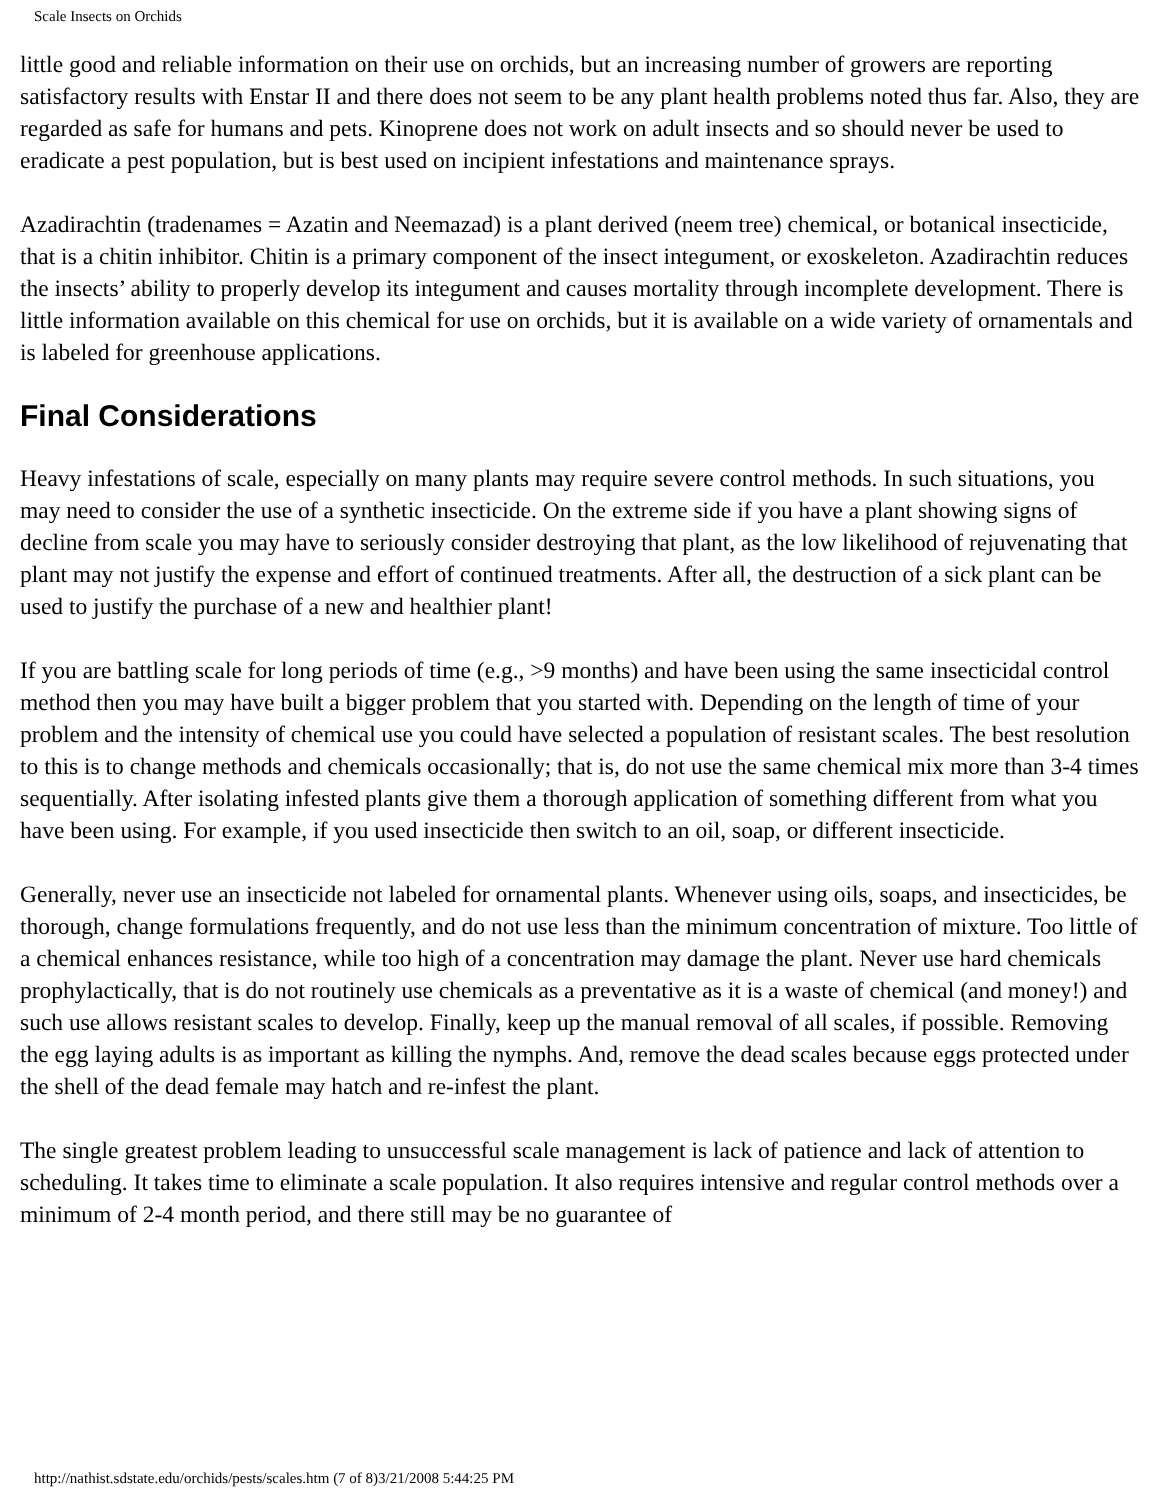Scale Insects on Orchids
little good and reliable information on their use on orchids, but an increasing number of growers are reporting satisfactory results with Enstar II and there does not seem to be any plant health problems noted thus far. Also, they are regarded as safe for humans and pets. Kinoprene does not work on adult insects and so should never be used to eradicate a pest population, but is best used on incipient infestations and maintenance sprays.
Azadirachtin (tradenames = Azatin and Neemazad) is a plant derived (neem tree) chemical, or botanical insecticide, that is a chitin inhibitor. Chitin is a primary component of the insect integument, or exoskeleton. Azadirachtin reduces the insects’ ability to properly develop its integument and causes mortality through incomplete development. There is little information available on this chemical for use on orchids, but it is available on a wide variety of ornamentals and is labeled for greenhouse applications.
Final Considerations
Heavy infestations of scale, especially on many plants may require severe control methods. In such situations, you may need to consider the use of a synthetic insecticide. On the extreme side if you have a plant showing signs of decline from scale you may have to seriously consider destroying that plant, as the low likelihood of rejuvenating that plant may not justify the expense and effort of continued treatments. After all, the destruction of a sick plant can be used to justify the purchase of a new and healthier plant!
If you are battling scale for long periods of time (e.g., >9 months) and have been using the same insecticidal control method then you may have built a bigger problem that you started with. Depending on the length of time of your problem and the intensity of chemical use you could have selected a population of resistant scales. The best resolution to this is to change methods and chemicals occasionally; that is, do not use the same chemical mix more than 3-4 times sequentially. After isolating infested plants give them a thorough application of something different from what you have been using. For example, if you used insecticide then switch to an oil, soap, or different insecticide.
Generally, never use an insecticide not labeled for ornamental plants. Whenever using oils, soaps, and insecticides, be thorough, change formulations frequently, and do not use less than the minimum concentration of mixture. Too little of a chemical enhances resistance, while too high of a concentration may damage the plant. Never use hard chemicals prophylactically, that is do not routinely use chemicals as a preventative as it is a waste of chemical (and money!) and such use allows resistant scales to develop. Finally, keep up the manual removal of all scales, if possible. Removing the egg laying adults is as important as killing the nymphs. And, remove the dead scales because eggs protected under the shell of the dead female may hatch and re-infest the plant.
The single greatest problem leading to unsuccessful scale management is lack of patience and lack of attention to scheduling. It takes time to eliminate a scale population. It also requires intensive and regular control methods over a minimum of 2-4 month period, and there still may be no guarantee of
http://nathist.sdstate.edu/orchids/pests/scales.htm (7 of 8)3/21/2008 5:44:25 PM